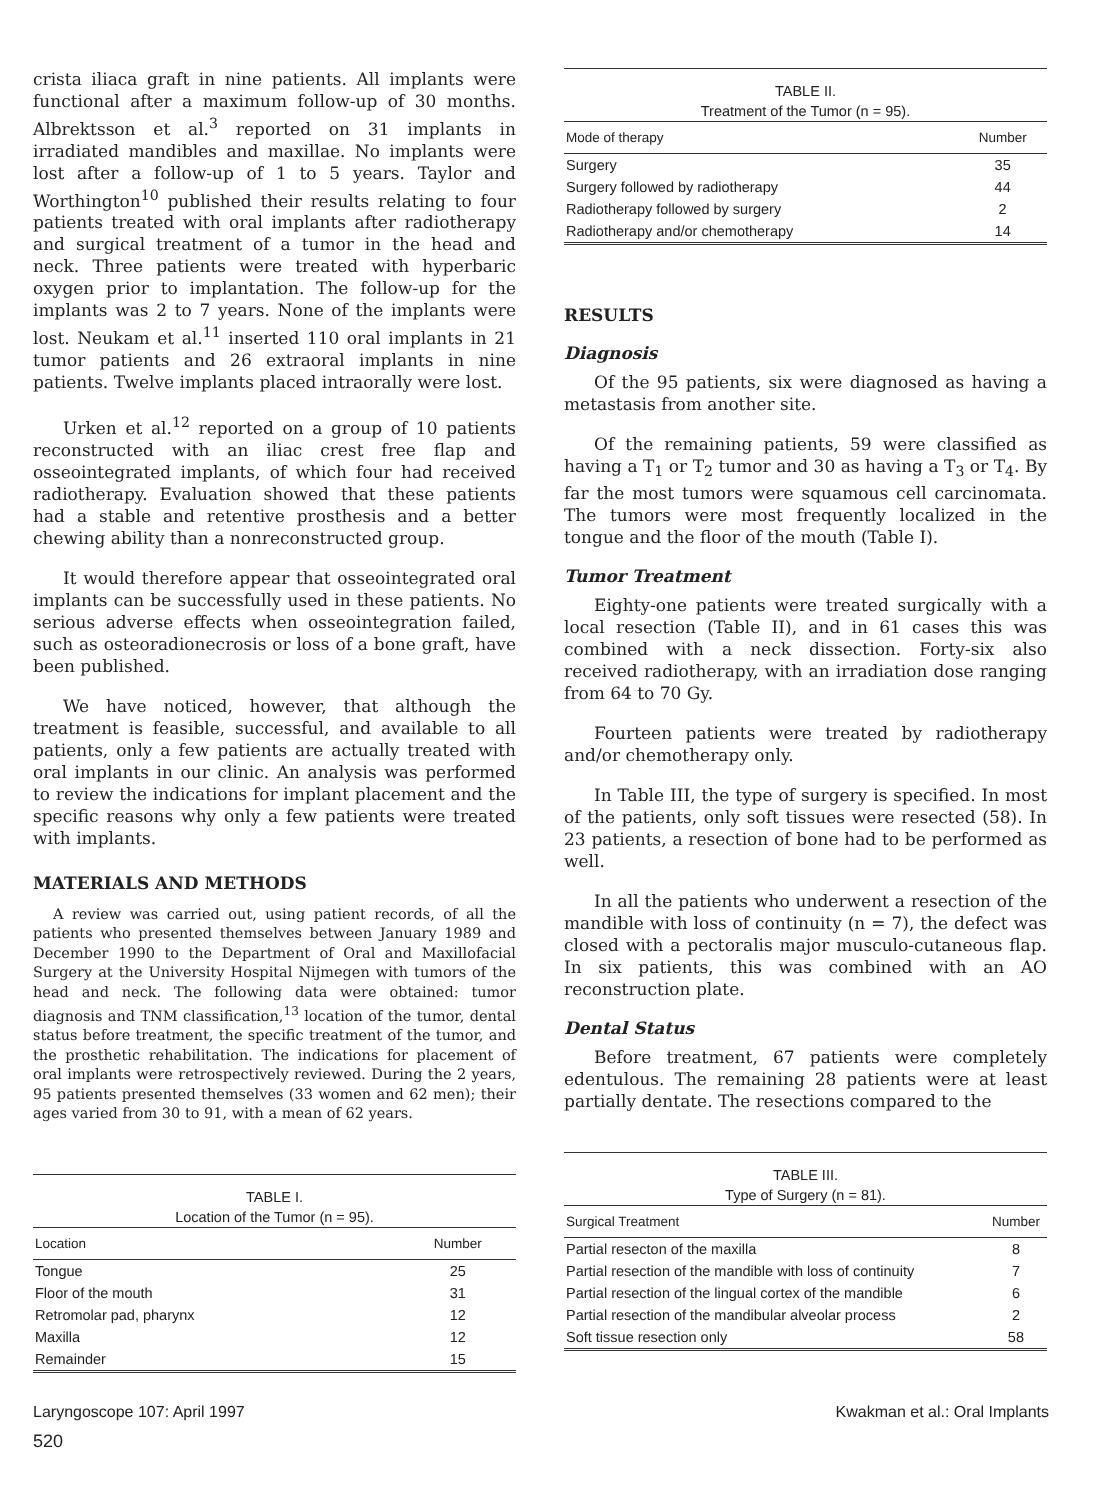crista iliaca graft in nine patients. All implants were functional after a maximum follow-up of 30 months. Albrektsson et al.<sup>3</sup> reported on 31 implants in irradiated mandibles and maxillae. No implants were lost after a follow-up of 1 to 5 years. Taylor and Worthington<sup>10</sup> published their results relating to four patients treated with oral implants after radiotherapy and surgical treatment of a tumor in the head and neck. Three patients were treated with hyperbaric oxygen prior to implantation. The follow-up for the implants was 2 to 7 years. None of the implants were lost. Neukam et al.<sup>11</sup> inserted 110 oral implants in 21 tumor patients and 26 extraoral implants in nine patients. Twelve implants placed intraorally were lost.
Urken et al.<sup>12</sup> reported on a group of 10 patients reconstructed with an iliac crest free flap and osseointegrated implants, of which four had received radiotherapy. Evaluation showed that these patients had a stable and retentive prosthesis and a better chewing ability than a nonreconstructed group.
It would therefore appear that osseointegrated oral implants can be successfully used in these patients. No serious adverse effects when osseointegration failed, such as osteoradionecrosis or loss of a bone graft, have been published.
We have noticed, however, that although the treatment is feasible, successful, and available to all patients, only a few patients are actually treated with oral implants in our clinic. An analysis was performed to review the indications for implant placement and the specific reasons why only a few patients were treated with implants.
MATERIALS AND METHODS
A review was carried out, using patient records, of all the patients who presented themselves between January 1989 and December 1990 to the Department of Oral and Maxillofacial Surgery at the University Hospital Nijmegen with tumors of the head and neck. The following data were obtained: tumor diagnosis and TNM classification,<sup>13</sup> location of the tumor, dental status before treatment, the specific treatment of the tumor, and the prosthetic rehabilitation. The indications for placement of oral implants were retrospectively reviewed. During the 2 years, 95 patients presented themselves (33 women and 62 men); their ages varied from 30 to 91, with a mean of 62 years.
TABLE I. Location of the Tumor (n = 95).
| Location | Number |
| --- | --- |
| Tongue | 25 |
| Floor of the mouth | 31 |
| Retromolar pad, pharynx | 12 |
| Maxilla | 12 |
| Remainder | 15 |
TABLE II. Treatment of the Tumor (n = 95).
| Mode of therapy | Number |
| --- | --- |
| Surgery | 35 |
| Surgery followed by radiotherapy | 44 |
| Radiotherapy followed by surgery | 2 |
| Radiotherapy and/or chemotherapy | 14 |
RESULTS
Diagnosis
Of the 95 patients, six were diagnosed as having a metastasis from another site.
Of the remaining patients, 59 were classified as having a T<sub>1</sub> or T<sub>2</sub> tumor and 30 as having a T<sub>3</sub> or T<sub>4</sub>. By far the most tumors were squamous cell carcinomata. The tumors were most frequently localized in the tongue and the floor of the mouth (Table I).
Tumor Treatment
Eighty-one patients were treated surgically with a local resection (Table II), and in 61 cases this was combined with a neck dissection. Forty-six also received radiotherapy, with an irradiation dose ranging from 64 to 70 Gy.
Fourteen patients were treated by radiotherapy and/or chemotherapy only.
In Table III, the type of surgery is specified. In most of the patients, only soft tissues were resected (58). In 23 patients, a resection of bone had to be performed as well.
In all the patients who underwent a resection of the mandible with loss of continuity (n = 7), the defect was closed with a pectoralis major musculo-cutaneous flap. In six patients, this was combined with an AO reconstruction plate.
Dental Status
Before treatment, 67 patients were completely edentulous. The remaining 28 patients were at least partially dentate. The resections compared to the
TABLE III. Type of Surgery (n = 81).
| Surgical Treatment | Number |
| --- | --- |
| Partial resecton of the maxilla | 8 |
| Partial resection of the mandible with loss of continuity | 7 |
| Partial resection of the lingual cortex of the mandible | 6 |
| Partial resection of the mandibular alveolar process | 2 |
| Soft tissue resection only | 58 |
Laryngoscope 107: April 1997 Kwakman et al.: Oral Implants
520